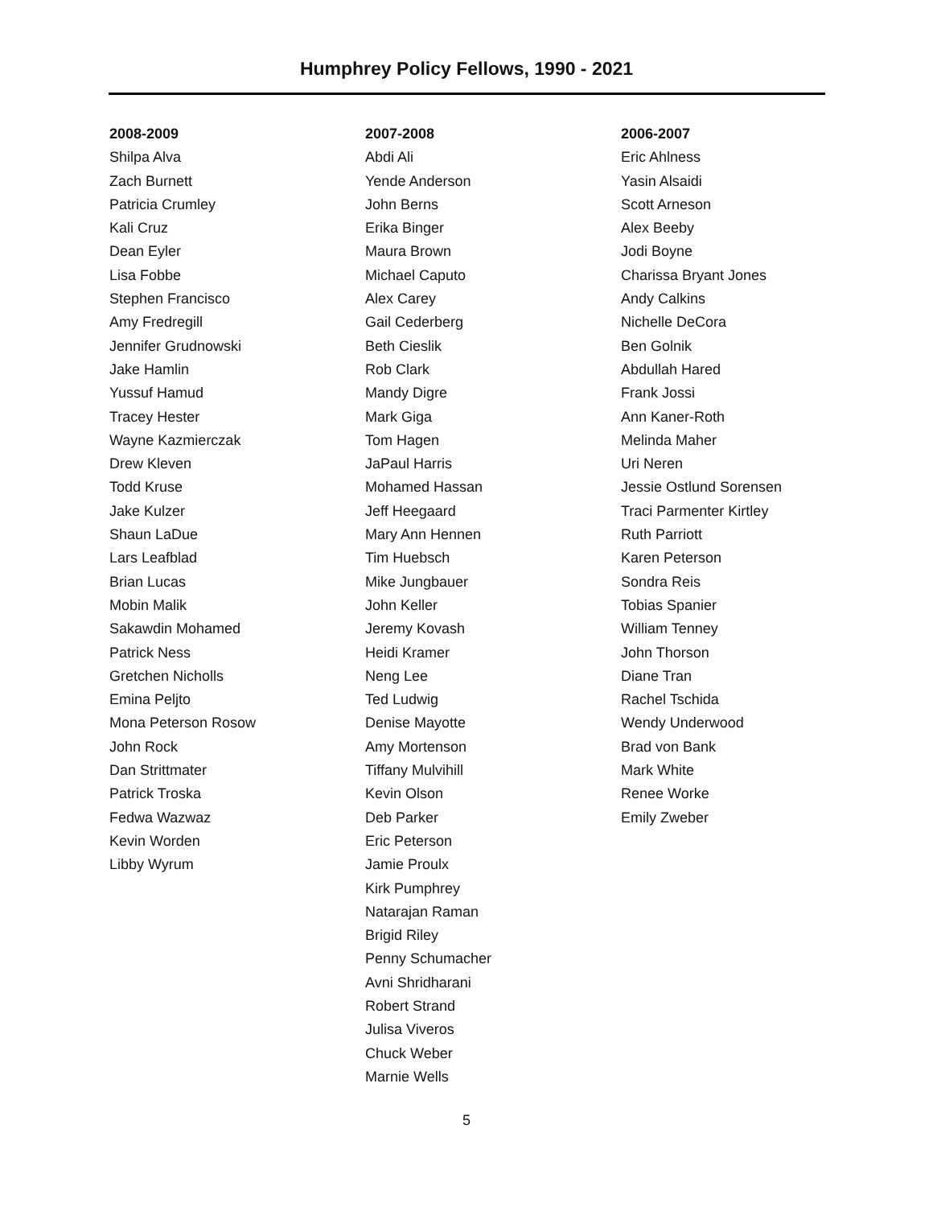Humphrey Policy Fellows, 1990 - 2021
2008-2009
Shilpa Alva
Zach Burnett
Patricia Crumley
Kali Cruz
Dean Eyler
Lisa Fobbe
Stephen Francisco
Amy Fredregill
Jennifer Grudnowski
Jake Hamlin
Yussuf Hamud
Tracey Hester
Wayne Kazmierczak
Drew Kleven
Todd Kruse
Jake Kulzer
Shaun LaDue
Lars Leafblad
Brian Lucas
Mobin Malik
Sakawdin Mohamed
Patrick Ness
Gretchen Nicholls
Emina Peljto
Mona Peterson Rosow
John Rock
Dan Strittmater
Patrick Troska
Fedwa Wazwaz
Kevin Worden
Libby Wyrum
2007-2008
Abdi Ali
Yende Anderson
John Berns
Erika Binger
Maura Brown
Michael Caputo
Alex Carey
Gail Cederberg
Beth Cieslik
Rob Clark
Mandy Digre
Mark Giga
Tom Hagen
JaPaul Harris
Mohamed Hassan
Jeff Heegaard
Mary Ann Hennen
Tim Huebsch
Mike Jungbauer
John Keller
Jeremy Kovash
Heidi Kramer
Neng Lee
Ted Ludwig
Denise Mayotte
Amy Mortenson
Tiffany Mulvihill
Kevin Olson
Deb Parker
Eric Peterson
Jamie Proulx
Kirk Pumphrey
Natarajan Raman
Brigid Riley
Penny Schumacher
Avni Shridharani
Robert Strand
Julisa Viveros
Chuck Weber
Marnie Wells
2006-2007
Eric Ahlness
Yasin Alsaidi
Scott Arneson
Alex Beeby
Jodi Boyne
Charissa Bryant Jones
Andy Calkins
Nichelle DeCora
Ben Golnik
Abdullah Hared
Frank Jossi
Ann Kaner-Roth
Melinda Maher
Uri Neren
Jessie Ostlund Sorensen
Traci Parmenter Kirtley
Ruth Parriott
Karen Peterson
Sondra Reis
Tobias Spanier
William Tenney
John Thorson
Diane Tran
Rachel Tschida
Wendy Underwood
Brad von Bank
Mark White
Renee Worke
Emily Zweber
5